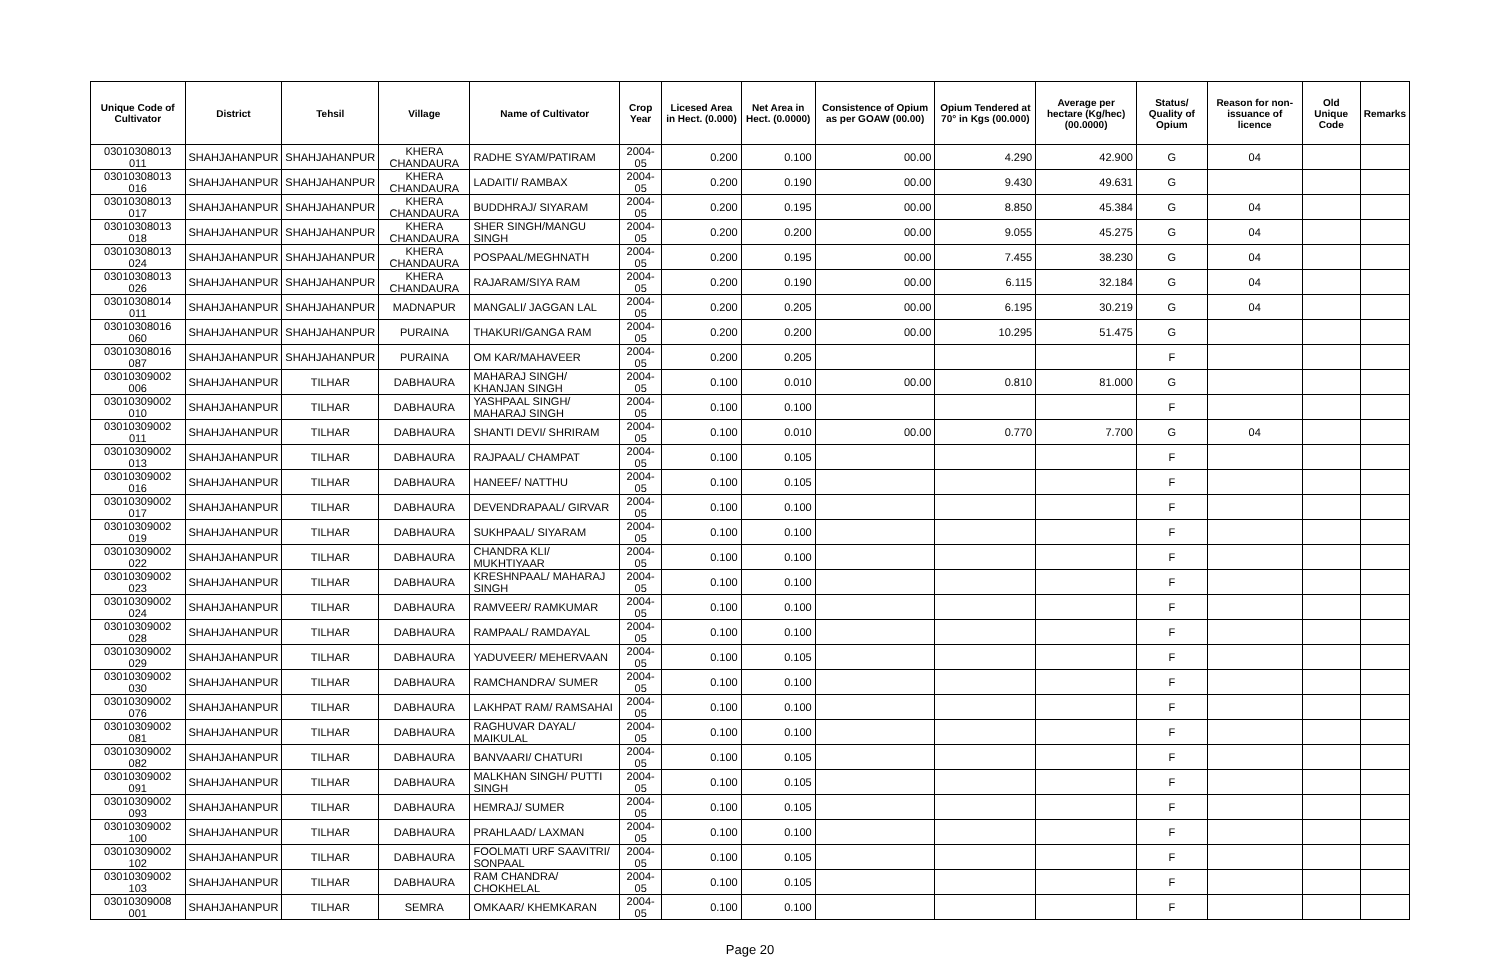| Unique Code of Cultivator | District | Tehsil | Village | Name of Cultivator | Crop Year | Licesed Area in Hect. (0.000) | Net Area in Hect. (0.0000) | Consistence of Opium as per GOAW (00.00) | Opium Tendered at 70° in Kgs (00.000) | Average per hectare (Kg/hec) (00.0000) | Status/ Quality of Opium | Reason for non-issuance of licence | Old Unique Code | Remarks |
| --- | --- | --- | --- | --- | --- | --- | --- | --- | --- | --- | --- | --- | --- | --- |
| 03010308013 011 | SHAHJAHANPUR | SHAHJAHANPUR | KHERA CHANDAURA | RADHE SYAM/PATIRAM | 2004-05 | 0.200 | 0.100 | 00.00 | 4.290 | 42.900 | G | 04 | | |
| 03010308013 016 | SHAHJAHANPUR | SHAHJAHANPUR | KHERA CHANDAURA | LADAITI/ RAMBAX | 2004-05 | 0.200 | 0.190 | 00.00 | 9.430 | 49.631 | G | | | |
| 03010308013 017 | SHAHJAHANPUR | SHAHJAHANPUR | KHERA CHANDAURA | BUDDHRAJ/ SIYARAM | 2004-05 | 0.200 | 0.195 | 00.00 | 8.850 | 45.384 | G | 04 | | |
| 03010308013 018 | SHAHJAHANPUR | SHAHJAHANPUR | KHERA CHANDAURA | SHER SINGH/MANGU SINGH | 2004-05 | 0.200 | 0.200 | 00.00 | 9.055 | 45.275 | G | 04 | | |
| 03010308013 024 | SHAHJAHANPUR | SHAHJAHANPUR | KHERA CHANDAURA | POSPAAL/MEGHNATH | 2004-05 | 0.200 | 0.195 | 00.00 | 7.455 | 38.230 | G | 04 | | |
| 03010308013 026 | SHAHJAHANPUR | SHAHJAHANPUR | KHERA CHANDAURA | RAJARAM/SIYA RAM | 2004-05 | 0.200 | 0.190 | 00.00 | 6.115 | 32.184 | G | 04 | | |
| 03010308014 011 | SHAHJAHANPUR | SHAHJAHANPUR | MADNAPUR | MANGALI/ JAGGAN LAL | 2004-05 | 0.200 | 0.205 | 00.00 | 6.195 | 30.219 | G | 04 | | |
| 03010308016 060 | SHAHJAHANPUR | SHAHJAHANPUR | PURAINA | THAKURI/GANGA RAM | 2004-05 | 0.200 | 0.200 | 00.00 | 10.295 | 51.475 | G | | | |
| 03010308016 087 | SHAHJAHANPUR | SHAHJAHANPUR | PURAINA | OM KAR/MAHAVEER | 2004-05 | 0.200 | 0.205 | | | | F | | | |
| 03010309002 006 | SHAHJAHANPUR | TILHAR | DABHAURA | MAHARAJ SINGH/ KHANJAN SINGH | 2004-05 | 0.100 | 0.010 | 00.00 | 0.810 | 81.000 | G | | | |
| 03010309002 010 | SHAHJAHANPUR | TILHAR | DABHAURA | YASHPAAL SINGH/ MAHARAJ SINGH | 2004-05 | 0.100 | 0.100 | | | | F | | | |
| 03010309002 011 | SHAHJAHANPUR | TILHAR | DABHAURA | SHANTI DEVI/ SHRIRAM | 2004-05 | 0.100 | 0.010 | 00.00 | 0.770 | 7.700 | G | 04 | | |
| 03010309002 013 | SHAHJAHANPUR | TILHAR | DABHAURA | RAJPAAL/ CHAMPAT | 2004-05 | 0.100 | 0.105 | | | | F | | | |
| 03010309002 016 | SHAHJAHANPUR | TILHAR | DABHAURA | HANEEF/ NATTHU | 2004-05 | 0.100 | 0.105 | | | | F | | | |
| 03010309002 017 | SHAHJAHANPUR | TILHAR | DABHAURA | DEVENDRAPAAL/ GIRVAR | 2004-05 | 0.100 | 0.100 | | | | F | | | |
| 03010309002 019 | SHAHJAHANPUR | TILHAR | DABHAURA | SUKHPAAL/ SIYARAM | 2004-05 | 0.100 | 0.100 | | | | F | | | |
| 03010309002 022 | SHAHJAHANPUR | TILHAR | DABHAURA | CHANDRA KLI/ MUKHTIYAAR | 2004-05 | 0.100 | 0.100 | | | | F | | | |
| 03010309002 023 | SHAHJAHANPUR | TILHAR | DABHAURA | KRESHNPAAL/ MAHARAJ SINGH | 2004-05 | 0.100 | 0.100 | | | | F | | | |
| 03010309002 024 | SHAHJAHANPUR | TILHAR | DABHAURA | RAMVEER/ RAMKUMAR | 2004-05 | 0.100 | 0.100 | | | | F | | | |
| 03010309002 028 | SHAHJAHANPUR | TILHAR | DABHAURA | RAMPAAL/ RAMDAYAL | 2004-05 | 0.100 | 0.100 | | | | F | | | |
| 03010309002 029 | SHAHJAHANPUR | TILHAR | DABHAURA | YADUVEER/ MEHERVAAN | 2004-05 | 0.100 | 0.105 | | | | F | | | |
| 03010309002 030 | SHAHJAHANPUR | TILHAR | DABHAURA | RAMCHANDRA/ SUMER | 2004-05 | 0.100 | 0.100 | | | | F | | | |
| 03010309002 076 | SHAHJAHANPUR | TILHAR | DABHAURA | LAKHPAT RAM/ RAMSAHAI | 2004-05 | 0.100 | 0.100 | | | | F | | | |
| 03010309002 081 | SHAHJAHANPUR | TILHAR | DABHAURA | RAGHUVAR DAYAL/ MAIKULAL | 2004-05 | 0.100 | 0.100 | | | | F | | | |
| 03010309002 082 | SHAHJAHANPUR | TILHAR | DABHAURA | BANVAARI/ CHATURI | 2004-05 | 0.100 | 0.105 | | | | F | | | |
| 03010309002 091 | SHAHJAHANPUR | TILHAR | DABHAURA | MALKHAN SINGH/ PUTTI SINGH | 2004-05 | 0.100 | 0.105 | | | | F | | | |
| 03010309002 093 | SHAHJAHANPUR | TILHAR | DABHAURA | HEMRAJ/ SUMER | 2004-05 | 0.100 | 0.105 | | | | F | | | |
| 03010309002 100 | SHAHJAHANPUR | TILHAR | DABHAURA | PRAHLAAD/ LAXMAN | 2004-05 | 0.100 | 0.100 | | | | F | | | |
| 03010309002 102 | SHAHJAHANPUR | TILHAR | DABHAURA | FOOLMATI URF SAAVITRI/ SONPAAL | 2004-05 | 0.100 | 0.105 | | | | F | | | |
| 03010309002 103 | SHAHJAHANPUR | TILHAR | DABHAURA | RAM CHANDRA/ CHOKHELAL | 2004-05 | 0.100 | 0.105 | | | | F | | | |
| 03010309008 001 | SHAHJAHANPUR | TILHAR | SEMRA | OMKAAR/ KHEMKARAN | 2004-05 | 0.100 | 0.100 | | | | F | | | |
Page 20